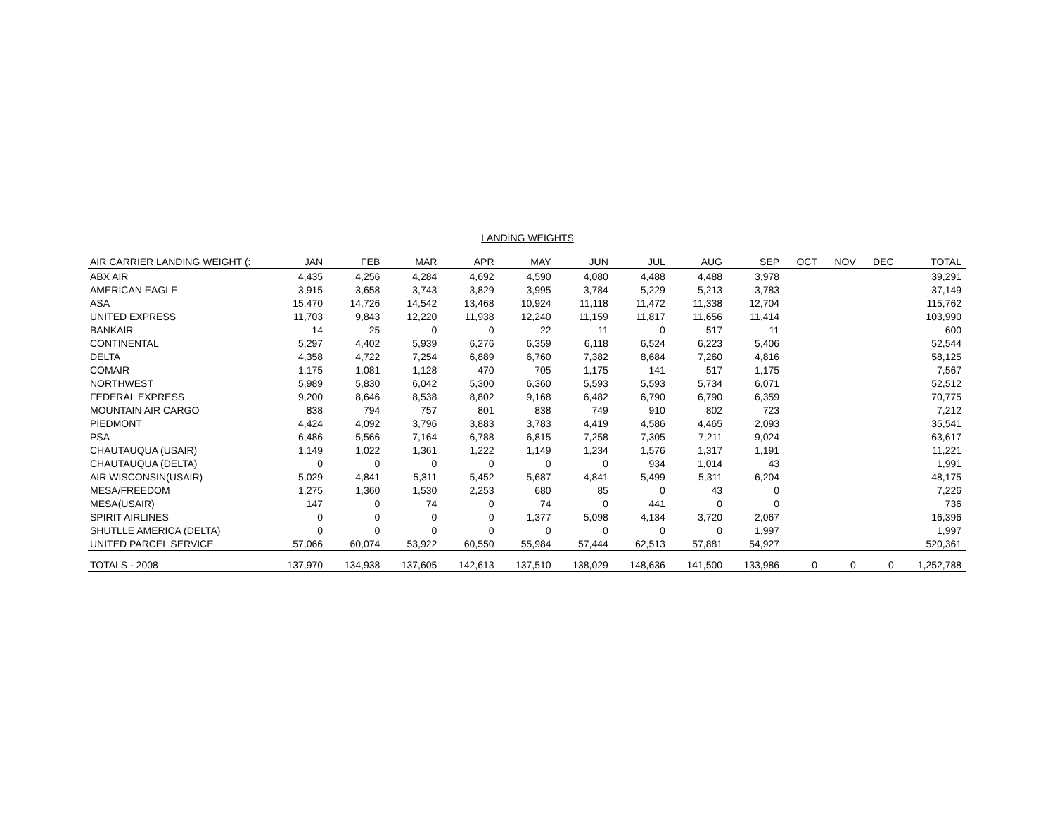LANDING WEIGHTS
| AIR CARRIER LANDING WEIGHT (: | JAN | FEB | MAR | APR | MAY | JUN | JUL | AUG | SEP | OCT | NOV | DEC | TOTAL |
| --- | --- | --- | --- | --- | --- | --- | --- | --- | --- | --- | --- | --- | --- |
| ABX AIR | 4,435 | 4,256 | 4,284 | 4,692 | 4,590 | 4,080 | 4,488 | 4,488 | 3,978 | | | | 39,291 |
| AMERICAN EAGLE | 3,915 | 3,658 | 3,743 | 3,829 | 3,995 | 3,784 | 5,229 | 5,213 | 3,783 | | | | 37,149 |
| ASA | 15,470 | 14,726 | 14,542 | 13,468 | 10,924 | 11,118 | 11,472 | 11,338 | 12,704 | | | | 115,762 |
| UNITED EXPRESS | 11,703 | 9,843 | 12,220 | 11,938 | 12,240 | 11,159 | 11,817 | 11,656 | 11,414 | | | | 103,990 |
| BANKAIR | 14 | 25 | 0 | 0 | 22 | 11 | 0 | 517 | 11 | | | | 600 |
| CONTINENTAL | 5,297 | 4,402 | 5,939 | 6,276 | 6,359 | 6,118 | 6,524 | 6,223 | 5,406 | | | | 52,544 |
| DELTA | 4,358 | 4,722 | 7,254 | 6,889 | 6,760 | 7,382 | 8,684 | 7,260 | 4,816 | | | | 58,125 |
| COMAIR | 1,175 | 1,081 | 1,128 | 470 | 705 | 1,175 | 141 | 517 | 1,175 | | | | 7,567 |
| NORTHWEST | 5,989 | 5,830 | 6,042 | 5,300 | 6,360 | 5,593 | 5,593 | 5,734 | 6,071 | | | | 52,512 |
| FEDERAL EXPRESS | 9,200 | 8,646 | 8,538 | 8,802 | 9,168 | 6,482 | 6,790 | 6,790 | 6,359 | | | | 70,775 |
| MOUNTAIN AIR CARGO | 838 | 794 | 757 | 801 | 838 | 749 | 910 | 802 | 723 | | | | 7,212 |
| PIEDMONT | 4,424 | 4,092 | 3,796 | 3,883 | 3,783 | 4,419 | 4,586 | 4,465 | 2,093 | | | | 35,541 |
| PSA | 6,486 | 5,566 | 7,164 | 6,788 | 6,815 | 7,258 | 7,305 | 7,211 | 9,024 | | | | 63,617 |
| CHAUTAUQUA (USAIR) | 1,149 | 1,022 | 1,361 | 1,222 | 1,149 | 1,234 | 1,576 | 1,317 | 1,191 | | | | 11,221 |
| CHAUTAUQUA (DELTA) | 0 | 0 | 0 | 0 | 0 | 0 | 934 | 1,014 | 43 | | | | 1,991 |
| AIR WISCONSIN(USAIR) | 5,029 | 4,841 | 5,311 | 5,452 | 5,687 | 4,841 | 5,499 | 5,311 | 6,204 | | | | 48,175 |
| MESA/FREEDOM | 1,275 | 1,360 | 1,530 | 2,253 | 680 | 85 | 0 | 43 | 0 | | | | 7,226 |
| MESA(USAIR) | 147 | 0 | 74 | 0 | 74 | 0 | 441 | 0 | 0 | | | | 736 |
| SPIRIT AIRLINES | 0 | 0 | 0 | 0 | 1,377 | 5,098 | 4,134 | 3,720 | 2,067 | | | | 16,396 |
| SHUTLLE AMERICA (DELTA) | 0 | 0 | 0 | 0 | 0 | 0 | 0 | 0 | 1,997 | | | | 1,997 |
| UNITED PARCEL SERVICE | 57,066 | 60,074 | 53,922 | 60,550 | 55,984 | 57,444 | 62,513 | 57,881 | 54,927 | | | | 520,361 |
| TOTALS - 2008 | 137,970 | 134,938 | 137,605 | 142,613 | 137,510 | 138,029 | 148,636 | 141,500 | 133,986 | 0 | 0 | 0 | 1,252,788 |